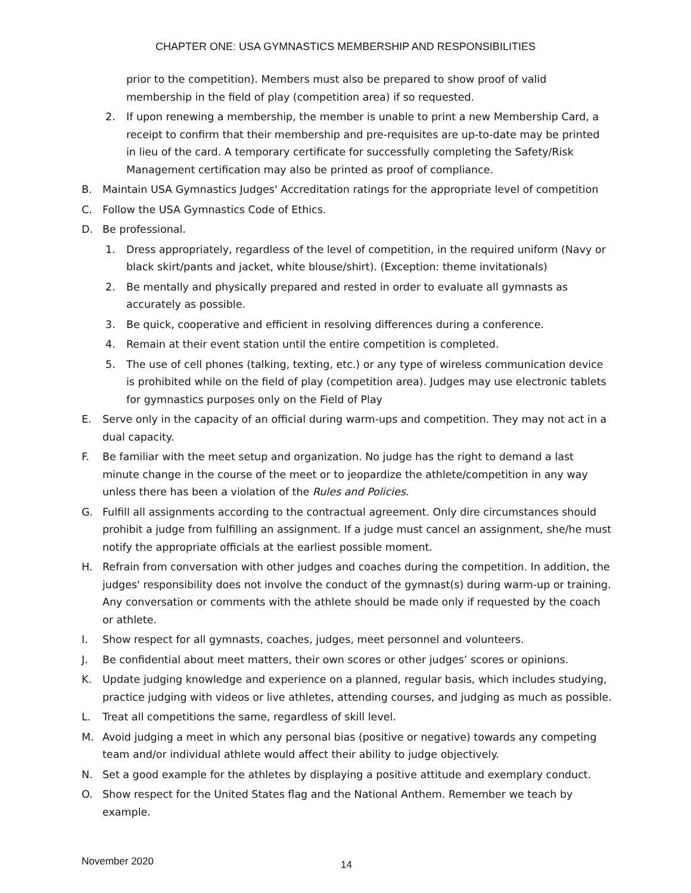CHAPTER ONE: USA GYMNASTICS MEMBERSHIP AND RESPONSIBILITIES
prior to the competition). Members must also be prepared to show proof of valid membership in the field of play (competition area) if so requested.
2. If upon renewing a membership, the member is unable to print a new Membership Card, a receipt to confirm that their membership and pre-requisites are up-to-date may be printed in lieu of the card. A temporary certificate for successfully completing the Safety/Risk Management certification may also be printed as proof of compliance.
B. Maintain USA Gymnastics Judges' Accreditation ratings for the appropriate level of competition
C. Follow the USA Gymnastics Code of Ethics.
D. Be professional.
1. Dress appropriately, regardless of the level of competition, in the required uniform (Navy or black skirt/pants and jacket, white blouse/shirt). (Exception: theme invitationals)
2. Be mentally and physically prepared and rested in order to evaluate all gymnasts as accurately as possible.
3. Be quick, cooperative and efficient in resolving differences during a conference.
4. Remain at their event station until the entire competition is completed.
5. The use of cell phones (talking, texting, etc.) or any type of wireless communication device is prohibited while on the field of play (competition area). Judges may use electronic tablets for gymnastics purposes only on the Field of Play
E. Serve only in the capacity of an official during warm-ups and competition. They may not act in a dual capacity.
F. Be familiar with the meet setup and organization. No judge has the right to demand a last minute change in the course of the meet or to jeopardize the athlete/competition in any way unless there has been a violation of the Rules and Policies.
G. Fulfill all assignments according to the contractual agreement. Only dire circumstances should prohibit a judge from fulfilling an assignment. If a judge must cancel an assignment, she/he must notify the appropriate officials at the earliest possible moment.
H. Refrain from conversation with other judges and coaches during the competition. In addition, the judges' responsibility does not involve the conduct of the gymnast(s) during warm-up or training. Any conversation or comments with the athlete should be made only if requested by the coach or athlete.
I. Show respect for all gymnasts, coaches, judges, meet personnel and volunteers.
J. Be confidential about meet matters, their own scores or other judges’ scores or opinions.
K. Update judging knowledge and experience on a planned, regular basis, which includes studying, practice judging with videos or live athletes, attending courses, and judging as much as possible.
L. Treat all competitions the same, regardless of skill level.
M. Avoid judging a meet in which any personal bias (positive or negative) towards any competing team and/or individual athlete would affect their ability to judge objectively.
N. Set a good example for the athletes by displaying a positive attitude and exemplary conduct.
O. Show respect for the United States flag and the National Anthem. Remember we teach by example.
November 2020 14